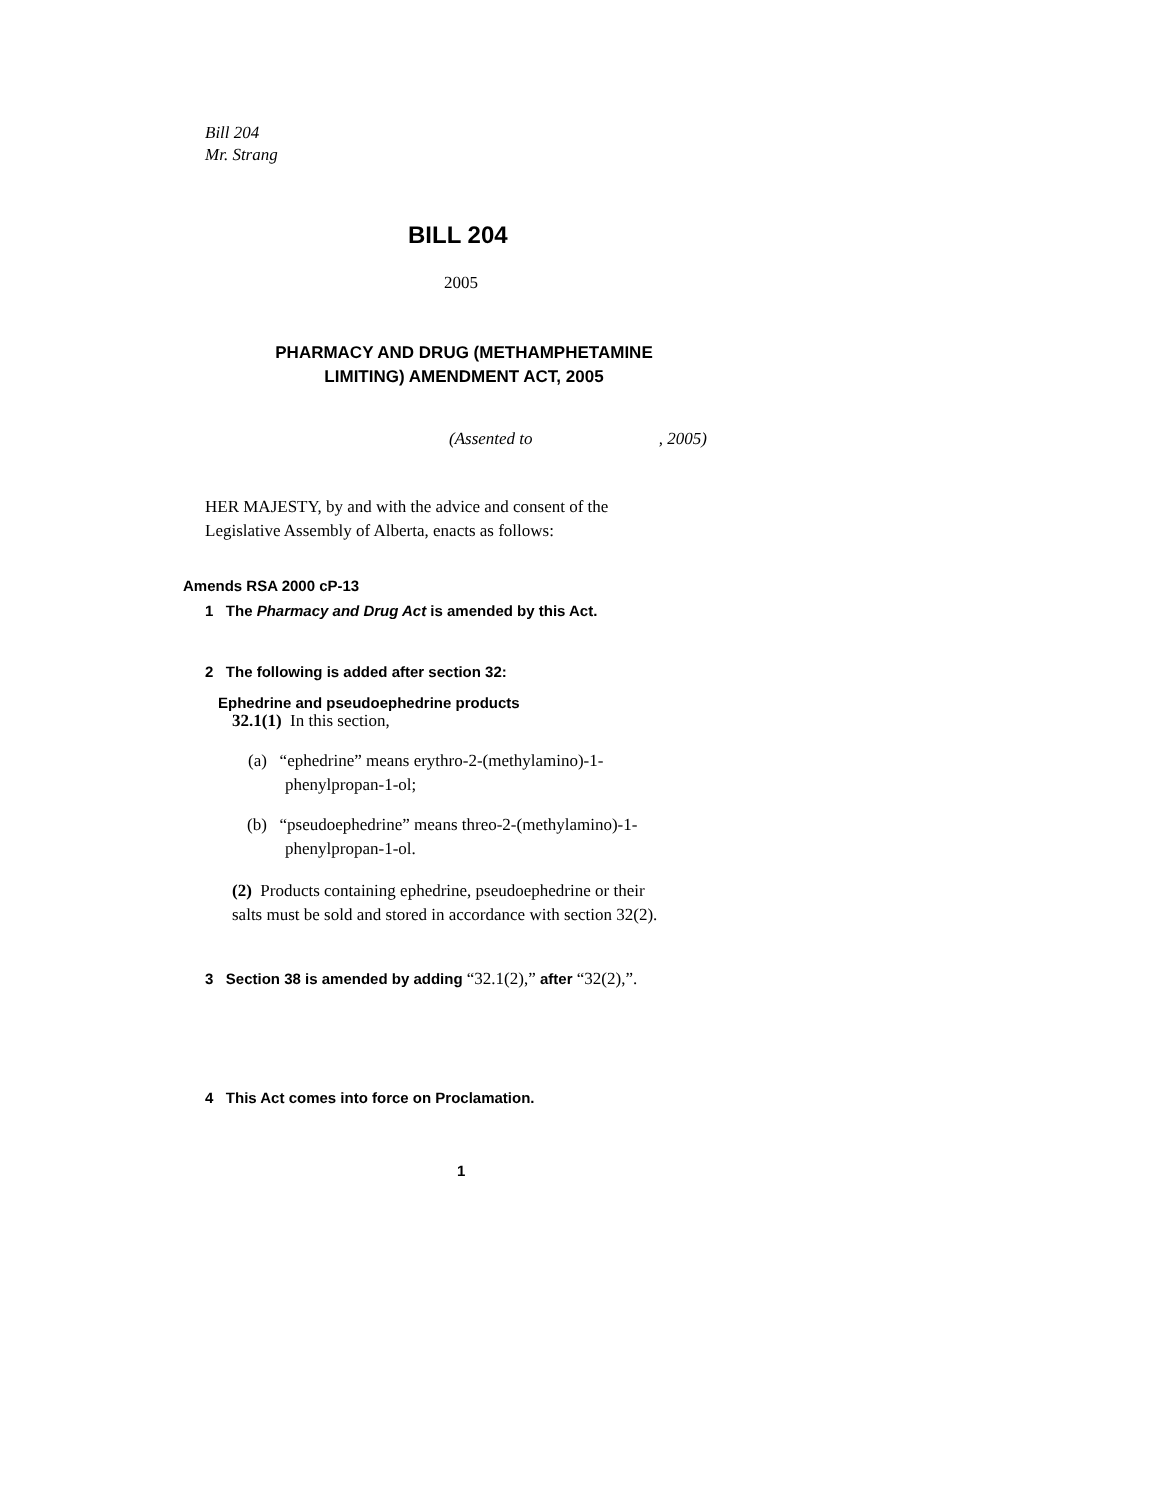Bill 204
Mr. Strang
BILL 204
2005
PHARMACY AND DRUG (METHAMPHETAMINE
LIMITING) AMENDMENT ACT, 2005
(Assented to , 2005)
HER MAJESTY, by and with the advice and consent of the
Legislative Assembly of Alberta, enacts as follows:
Amends RSA 2000 cP-13
1 The Pharmacy and Drug Act is amended by this Act.
2 The following is added after section 32:
Ephedrine and pseudoephedrine products
32.1(1) In this section,
(a) “ephedrine” means erythro-2-(methylamino)-1-
phenylpropan-1-ol;
(b) “pseudoephedrine” means threo-2-(methylamino)-1-
phenylpropan-1-ol.
(2) Products containing ephedrine, pseudoephedrine or their
salts must be sold and stored in accordance with section 32(2).
3 Section 38 is amended by adding “32.1(2),” after “32(2),”.
4 This Act comes into force on Proclamation.
1